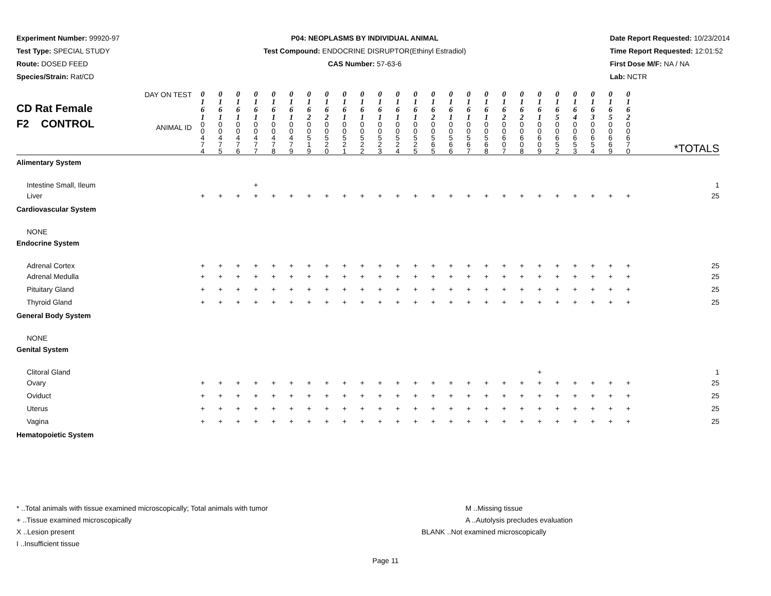Experiment Number: 99920-97
Test Type: SPECIAL STUDY
Route: DOSED FEED
Species/Strain: Rat/CD
P04: NEOPLASMS BY INDIVIDUAL ANIMAL
Test Compound: ENDOCRINE DISRUPTOR(Ethinyl Estradiol)
CAS Number: 57-63-6
Date Report Requested: 10/23/2014
Time Report Requested: 12:01:52
First Dose M/F: NA / NA
Lab: NCTR
| CD Rat Female F2 CONTROL DAY ON TEST ANIMAL ID | 0 1 6 1 | 0 1 6 1 | 0 1 6 1 | 0 1 6 1 | 0 1 6 1 | 0 1 6 1 | 0 1 6 2 | 0 1 6 2 | 0 1 6 1 | 0 1 6 1 | 0 1 6 1 | 0 1 6 1 | 0 1 6 1 | 0 1 6 2 | 0 1 6 1 | 0 1 6 1 | 0 1 6 1 | 0 1 6 2 | 0 1 6 2 | 0 1 6 1 | 0 1 6 5 | 0 1 6 4 | 0 1 6 3 | 0 1 6 5 | 0 1 6 2 | *TOTALS |
| | 0 0 4 7 4 | 0 0 4 7 5 | 0 0 4 7 6 | 0 0 4 7 7 | 0 0 4 7 8 | 0 0 4 7 9 | 0 0 5 1 9 | 0 0 5 2 0 | 0 0 5 2 1 | 0 0 5 2 2 | 0 0 5 2 3 | 0 0 5 2 4 | 0 0 5 2 5 | 0 0 5 6 5 | 0 0 5 6 6 | 0 0 5 6 7 | 0 0 5 6 8 | 0 0 6 0 7 | 0 0 6 0 8 | 0 0 6 0 9 | 0 0 6 5 2 | 0 0 6 5 3 | 0 0 6 5 4 | 0 0 6 6 9 | 0 0 6 7 0 | |
| Alimentary System | | | | | | | | | | | | | | | | | | | | | | | | | | |
| Intestine Small, Ileum | | | | + | | | | | | | | | | | | | | | | | | | | | | 1 |
| Liver | + | + | + | + | + | + | + | + | + | + | + | + | + | + | + | + | + | + | + | + | + | + | + | + | + | 25 |
| Cardiovascular System | | | | | | | | | | | | | | | | | | | | | | | | | | |
| NONE | | | | | | | | | | | | | | | | | | | | | | | | | | |
| Endocrine System | | | | | | | | | | | | | | | | | | | | | | | | | | |
| Adrenal Cortex | + | + | + | + | + | + | + | + | + | + | + | + | + | + | + | + | + | + | + | + | + | + | + | + | + | 25 |
| Adrenal Medulla | + | + | + | + | + | + | + | + | + | + | + | + | + | + | + | + | + | + | + | + | + | + | + | + | + | 25 |
| Pituitary Gland | + | + | + | + | + | + | + | + | + | + | + | + | + | + | + | + | + | + | + | + | + | + | + | + | + | 25 |
| Thyroid Gland | + | + | + | + | + | + | + | + | + | + | + | + | + | + | + | + | + | + | + | + | + | + | + | + | + | 25 |
| General Body System | | | | | | | | | | | | | | | | | | | | | | | | | | |
| NONE | | | | | | | | | | | | | | | | | | | | | | | | | | |
| Genital System | | | | | | | | | | | | | | | | | | | | | | | | | | |
| Clitoral Gland | | | | | | | | | | | | | | | | | | | | + | | | | | | 1 |
| Ovary | + | + | + | + | + | + | + | + | + | + | + | + | + | + | + | + | + | + | + | + | + | + | + | + | + | 25 |
| Oviduct | + | + | + | + | + | + | + | + | + | + | + | + | + | + | + | + | + | + | + | + | + | + | + | + | + | 25 |
| Uterus | + | + | + | + | + | + | + | + | + | + | + | + | + | + | + | + | + | + | + | + | + | + | + | + | + | 25 |
| Vagina | + | + | + | + | + | + | + | + | + | + | + | + | + | + | + | + | + | + | + | + | + | + | + | + | + | 25 |
| Hematopoietic System | | | | | | | | | | | | | | | | | | | | | | | | | | |
* ..Total animals with tissue examined microscopically; Total animals with tumor
+ ..Tissue examined microscopically
X ..Lesion present
I ..Insufficient tissue
M ..Missing tissue
A ..Autolysis precludes evaluation
BLANK ..Not examined microscopically
Page 11